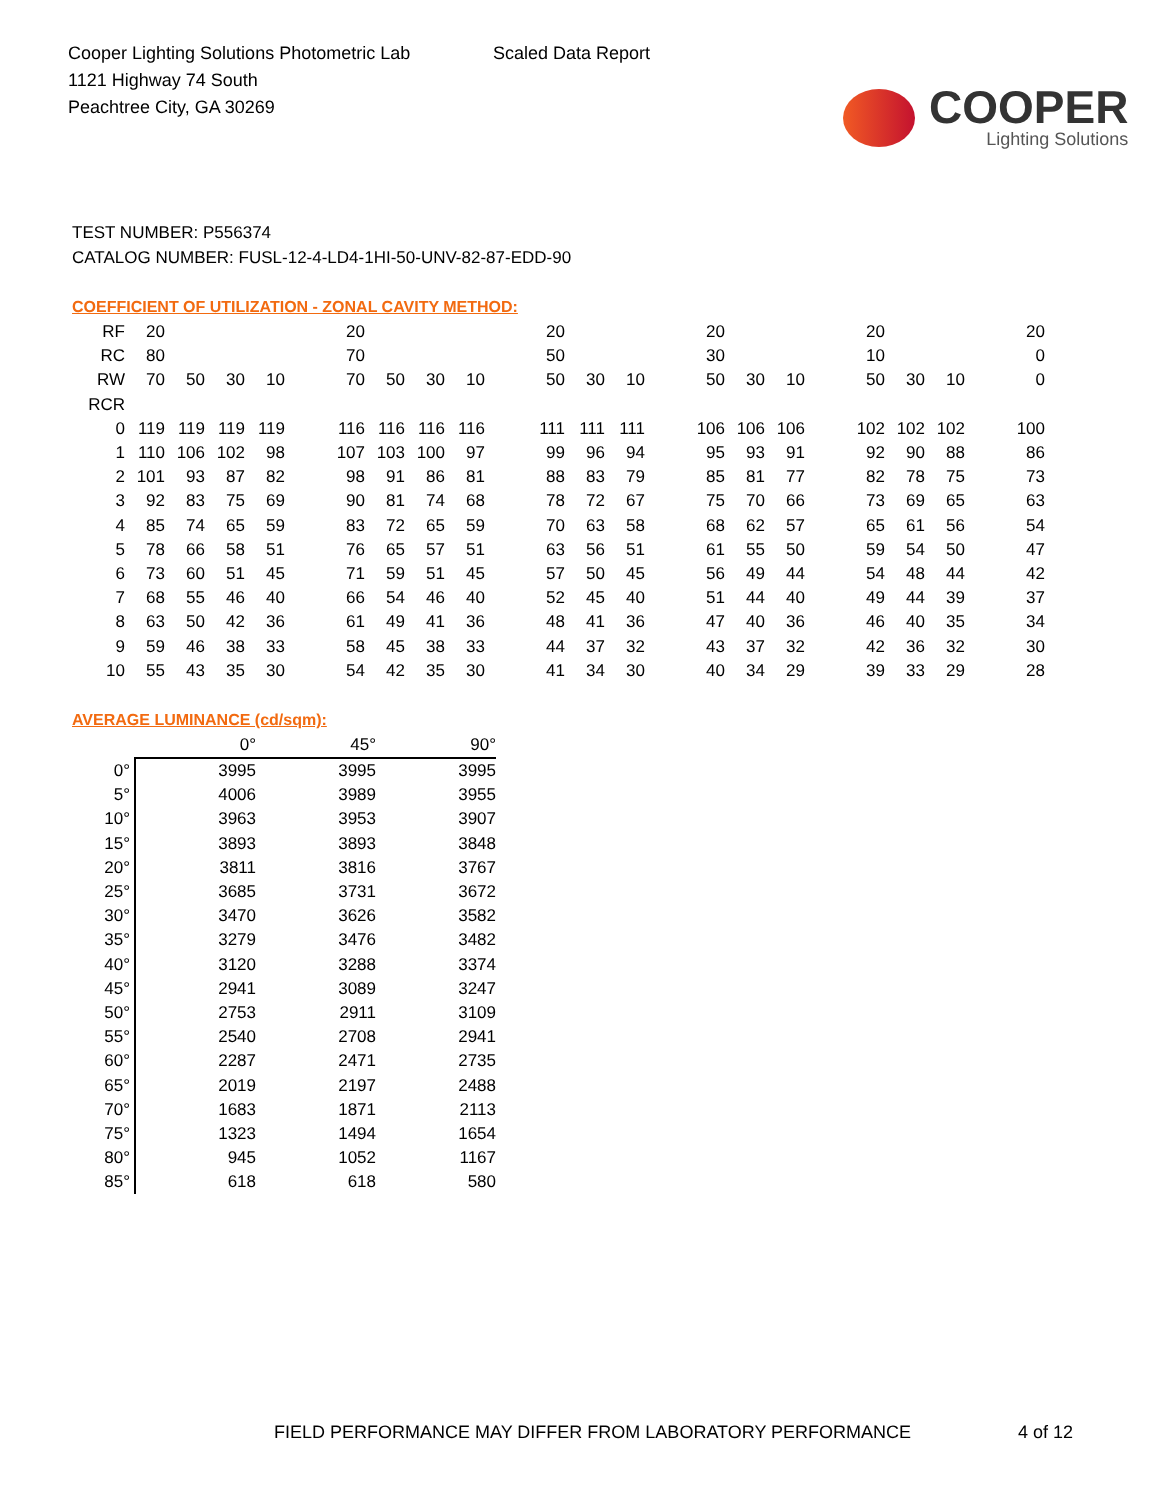Cooper Lighting Solutions Photometric Lab
1121 Highway 74 South
Peachtree City, GA 30269
Scaled Data Report
COOPER
Lighting Solutions
TEST NUMBER: P556374
CATALOG NUMBER: FUSL-12-4-LD4-1HI-50-UNV-82-87-EDD-90
COEFFICIENT OF UTILIZATION - ZONAL CAVITY METHOD:
| RF | 20 | | | | | 20 | | | | | 20 | | | | 20 | | | | 20 | | | | 20 |
| RC | 80 | | | | | 70 | | | | | 50 | | | | 30 | | | | 10 | | | | 0 |
| RW | 70 | 50 | 30 | 10 | | 70 | 50 | 30 | 10 | | 50 | 30 | 10 | | 50 | 30 | 10 | | 50 | 30 | 10 | | 0 |
| RCR | | | | | | | | | | | | | | | | | | | | | | | |
| 0 | 119 | 119 | 119 | 119 | | 116 | 116 | 116 | 116 | | 111 | 111 | 111 | | 106 | 106 | 106 | | 102 | 102 | 102 | | 100 |
| 1 | 110 | 106 | 102 | 98 | | 107 | 103 | 100 | 97 | | 99 | 96 | 94 | | 95 | 93 | 91 | | 92 | 90 | 88 | | 86 |
| 2 | 101 | 93 | 87 | 82 | | 98 | 91 | 86 | 81 | | 88 | 83 | 79 | | 85 | 81 | 77 | | 82 | 78 | 75 | | 73 |
| 3 | 92 | 83 | 75 | 69 | | 90 | 81 | 74 | 68 | | 78 | 72 | 67 | | 75 | 70 | 66 | | 73 | 69 | 65 | | 63 |
| 4 | 85 | 74 | 65 | 59 | | 83 | 72 | 65 | 59 | | 70 | 63 | 58 | | 68 | 62 | 57 | | 65 | 61 | 56 | | 54 |
| 5 | 78 | 66 | 58 | 51 | | 76 | 65 | 57 | 51 | | 63 | 56 | 51 | | 61 | 55 | 50 | | 59 | 54 | 50 | | 47 |
| 6 | 73 | 60 | 51 | 45 | | 71 | 59 | 51 | 45 | | 57 | 50 | 45 | | 56 | 49 | 44 | | 54 | 48 | 44 | | 42 |
| 7 | 68 | 55 | 46 | 40 | | 66 | 54 | 46 | 40 | | 52 | 45 | 40 | | 51 | 44 | 40 | | 49 | 44 | 39 | | 37 |
| 8 | 63 | 50 | 42 | 36 | | 61 | 49 | 41 | 36 | | 48 | 41 | 36 | | 47 | 40 | 36 | | 46 | 40 | 35 | | 34 |
| 9 | 59 | 46 | 38 | 33 | | 58 | 45 | 38 | 33 | | 44 | 37 | 32 | | 43 | 37 | 32 | | 42 | 36 | 32 | | 30 |
| 10 | 55 | 43 | 35 | 30 | | 54 | 42 | 35 | 30 | | 41 | 34 | 30 | | 40 | 34 | 29 | | 39 | 33 | 29 | | 28 |
AVERAGE LUMINANCE (cd/sqm):
| | 0° | 45° | 90° |
| --- | --- | --- | --- |
| 0° | 3995 | 3995 | 3995 |
| 5° | 4006 | 3989 | 3955 |
| 10° | 3963 | 3953 | 3907 |
| 15° | 3893 | 3893 | 3848 |
| 20° | 3811 | 3816 | 3767 |
| 25° | 3685 | 3731 | 3672 |
| 30° | 3470 | 3626 | 3582 |
| 35° | 3279 | 3476 | 3482 |
| 40° | 3120 | 3288 | 3374 |
| 45° | 2941 | 3089 | 3247 |
| 50° | 2753 | 2911 | 3109 |
| 55° | 2540 | 2708 | 2941 |
| 60° | 2287 | 2471 | 2735 |
| 65° | 2019 | 2197 | 2488 |
| 70° | 1683 | 1871 | 2113 |
| 75° | 1323 | 1494 | 1654 |
| 80° | 945 | 1052 | 1167 |
| 85° | 618 | 618 | 580 |
FIELD PERFORMANCE MAY DIFFER FROM LABORATORY PERFORMANCE
4 of 12